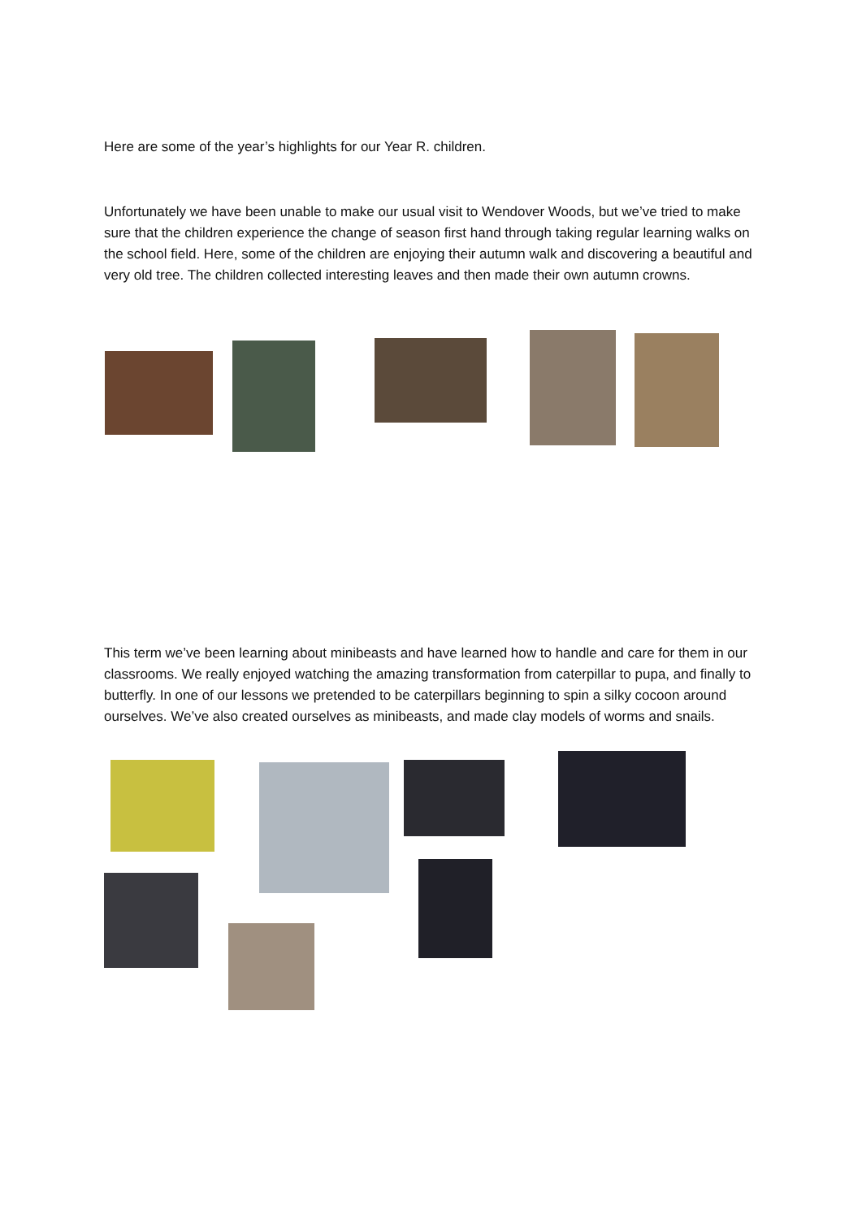Here are some of the year’s highlights for our Year R. children.
Unfortunately we have been unable to make our usual visit to Wendover Woods, but we’ve tried to make sure that the children experience the change of season first hand through taking regular learning walks on the school field. Here, some of the children are enjoying their autumn walk and discovering a beautiful and very old tree. The children collected interesting leaves and then made their own autumn crowns.
This term we’ve been learning about minibeasts and have learned how to handle and care for them in our classrooms. We really enjoyed watching the amazing transformation from caterpillar to pupa, and finally to butterfly. In one of our lessons we pretended to be caterpillars beginning to spin a silky cocoon around ourselves. We’ve also created ourselves as minibeasts, and made clay models of worms and snails.